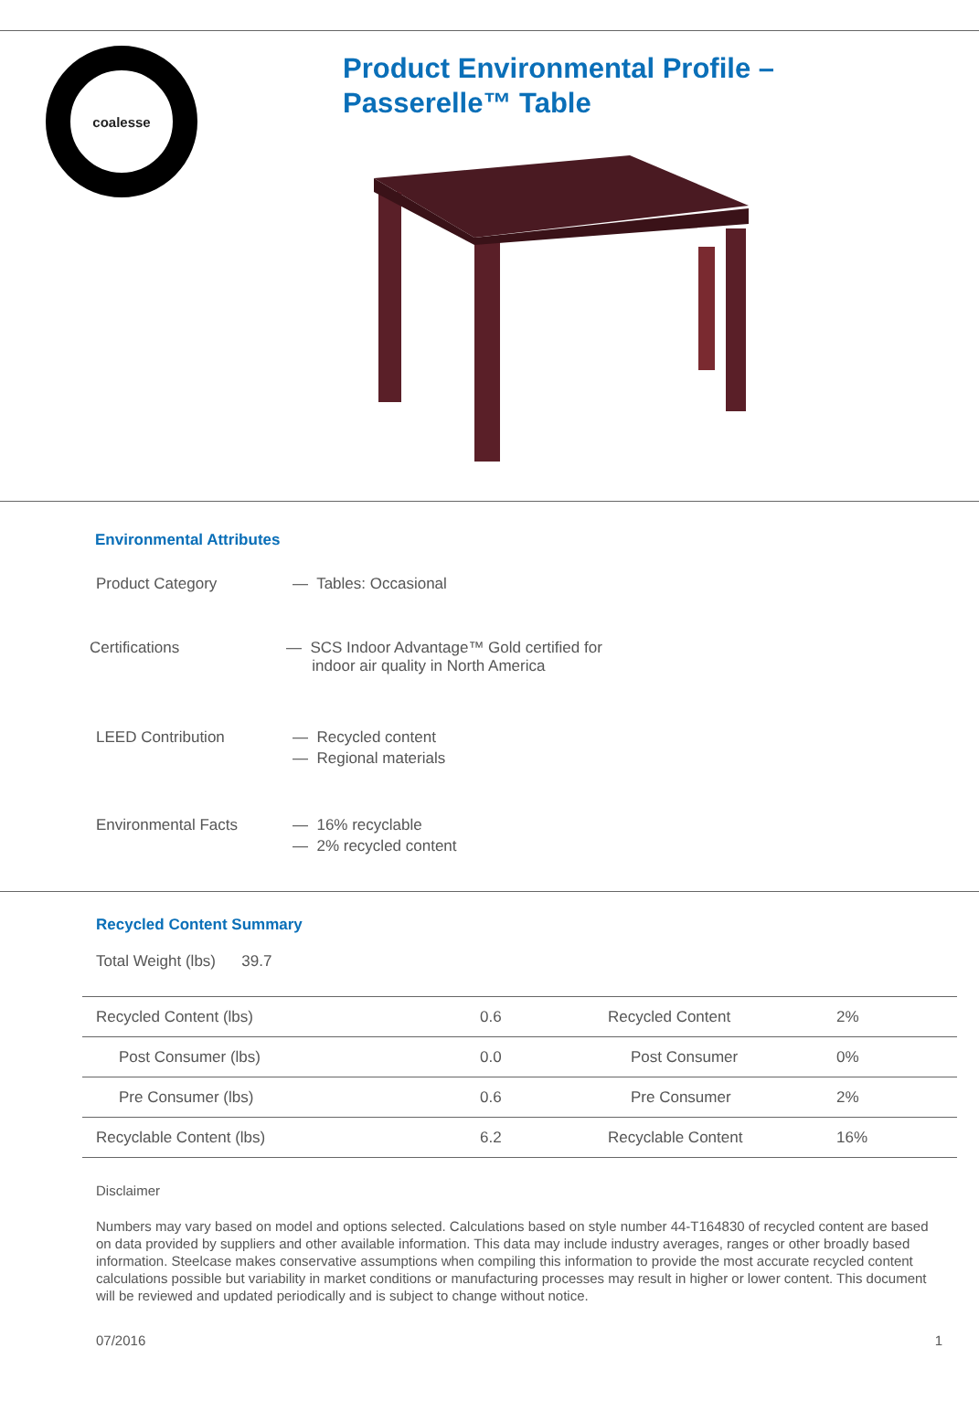coalesse
Product Environmental Profile –
Passerelle™ Table
Environmental Attributes
Product Category — Tables: Occasional
Certifications — SCS Indoor Advantage™ Gold certified for
indoor air quality in North America
LEED Contribution — Recycled content
— Regional materials
Environmental Facts — 16% recyclable
— 2% recycled content
Recycled Content Summary
Total Weight (lbs) 39.7
| Recycled Content (lbs) | 0.6 | Recycled Content | 2% |
| Post Consumer (lbs) | 0.0 | Post Consumer | 0% |
| Pre Consumer (lbs) | 0.6 | Pre Consumer | 2% |
| Recyclable Content (lbs) | 6.2 | Recyclable Content | 16% |
Disclaimer
Numbers may vary based on model and options selected. Calculations based on style number 44-T164830 of recycled content are based on data provided by suppliers and other available information. This data may include industry averages, ranges or other broadly based information. Steelcase makes conservative assumptions when compiling this information to provide the most accurate recycled content calculations possible but variability in market conditions or manufacturing processes may result in higher or lower content. This document will be reviewed and updated periodically and is subject to change without notice.
07/2016 1